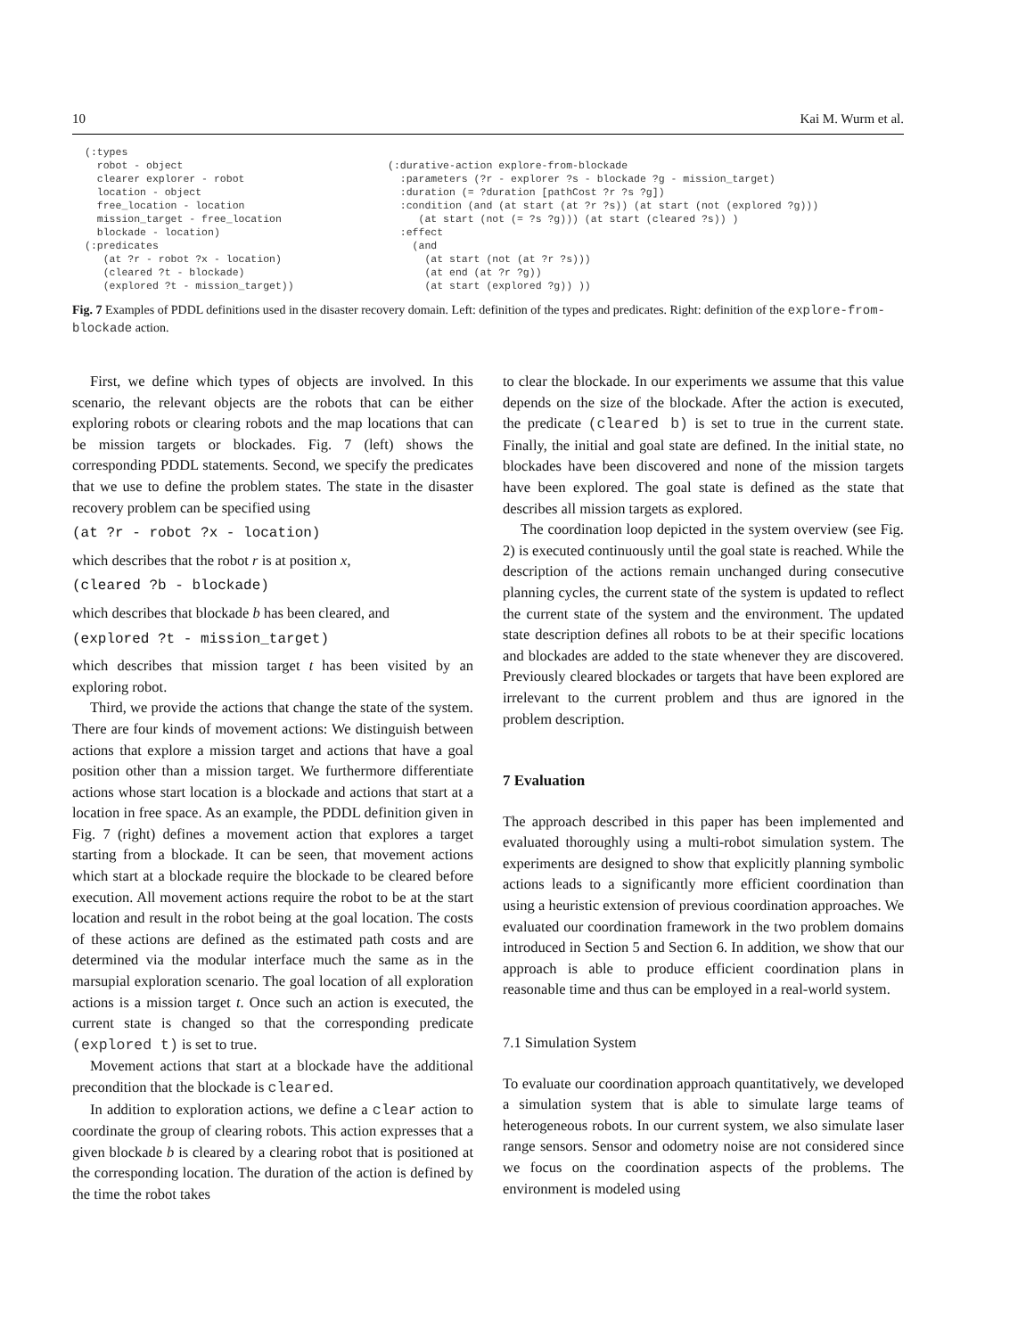10 Kai M. Wurm et al.
(:types robot - object clearer explorer - robot location - object free_location - location mission_target - free_location blockade - location) (:predicates (at ?r - robot ?x - location) (cleared ?t - blockade) (explored ?t - mission_target))
(:durative-action explore-from-blockade :parameters (?r - explorer ?s - blockade ?g - mission_target) :duration (= ?duration [pathCost ?r ?s ?g]) :condition (and (at start (at ?r ?s)) (at start (not (explored ?g))) (at start (not (= ?s ?g))) (at start (cleared ?s)) ) :effect (and (at start (not (at ?r ?s))) (at end (at ?r ?g)) (at start (explored ?g)) ))
Fig. 7 Examples of PDDL definitions used in the disaster recovery domain. Left: definition of the types and predicates. Right: definition of the explore-from-blockade action.
First, we define which types of objects are involved. In this scenario, the relevant objects are the robots that can be either exploring robots or clearing robots and the map locations that can be mission targets or blockades. Fig. 7 (left) shows the corresponding PDDL statements. Second, we specify the predicates that we use to define the problem states. The state in the disaster recovery problem can be specified using
(at ?r - robot ?x - location)
which describes that the robot r is at position x,
(cleared ?b - blockade)
which describes that blockade b has been cleared, and
(explored ?t - mission_target)
which describes that mission target t has been visited by an exploring robot.
Third, we provide the actions that change the state of the system. There are four kinds of movement actions: We distinguish between actions that explore a mission target and actions that have a goal position other than a mission target. We furthermore differentiate actions whose start location is a blockade and actions that start at a location in free space. As an example, the PDDL definition given in Fig. 7 (right) defines a movement action that explores a target starting from a blockade. It can be seen, that movement actions which start at a blockade require the blockade to be cleared before execution. All movement actions require the robot to be at the start location and result in the robot being at the goal location. The costs of these actions are defined as the estimated path costs and are determined via the modular interface much the same as in the marsupial exploration scenario. The goal location of all exploration actions is a mission target t. Once such an action is executed, the current state is changed so that the corresponding predicate (explored t) is set to true.
Movement actions that start at a blockade have the additional precondition that the blockade is cleared.
In addition to exploration actions, we define a clear action to coordinate the group of clearing robots. This action expresses that a given blockade b is cleared by a clearing robot that is positioned at the corresponding location. The duration of the action is defined by the time the robot takes
to clear the blockade. In our experiments we assume that this value depends on the size of the blockade. After the action is executed, the predicate (cleared b) is set to true in the current state. Finally, the initial and goal state are defined. In the initial state, no blockades have been discovered and none of the mission targets have been explored. The goal state is defined as the state that describes all mission targets as explored.
The coordination loop depicted in the system overview (see Fig. 2) is executed continuously until the goal state is reached. While the description of the actions remain unchanged during consecutive planning cycles, the current state of the system is updated to reflect the current state of the system and the environment. The updated state description defines all robots to be at their specific locations and blockades are added to the state whenever they are discovered. Previously cleared blockades or targets that have been explored are irrelevant to the current problem and thus are ignored in the problem description.
7 Evaluation
The approach described in this paper has been implemented and evaluated thoroughly using a multi-robot simulation system. The experiments are designed to show that explicitly planning symbolic actions leads to a significantly more efficient coordination than using a heuristic extension of previous coordination approaches. We evaluated our coordination framework in the two problem domains introduced in Section 5 and Section 6. In addition, we show that our approach is able to produce efficient coordination plans in reasonable time and thus can be employed in a real-world system.
7.1 Simulation System
To evaluate our coordination approach quantitatively, we developed a simulation system that is able to simulate large teams of heterogeneous robots. In our current system, we also simulate laser range sensors. Sensor and odometry noise are not considered since we focus on the coordination aspects of the problems. The environment is modeled using